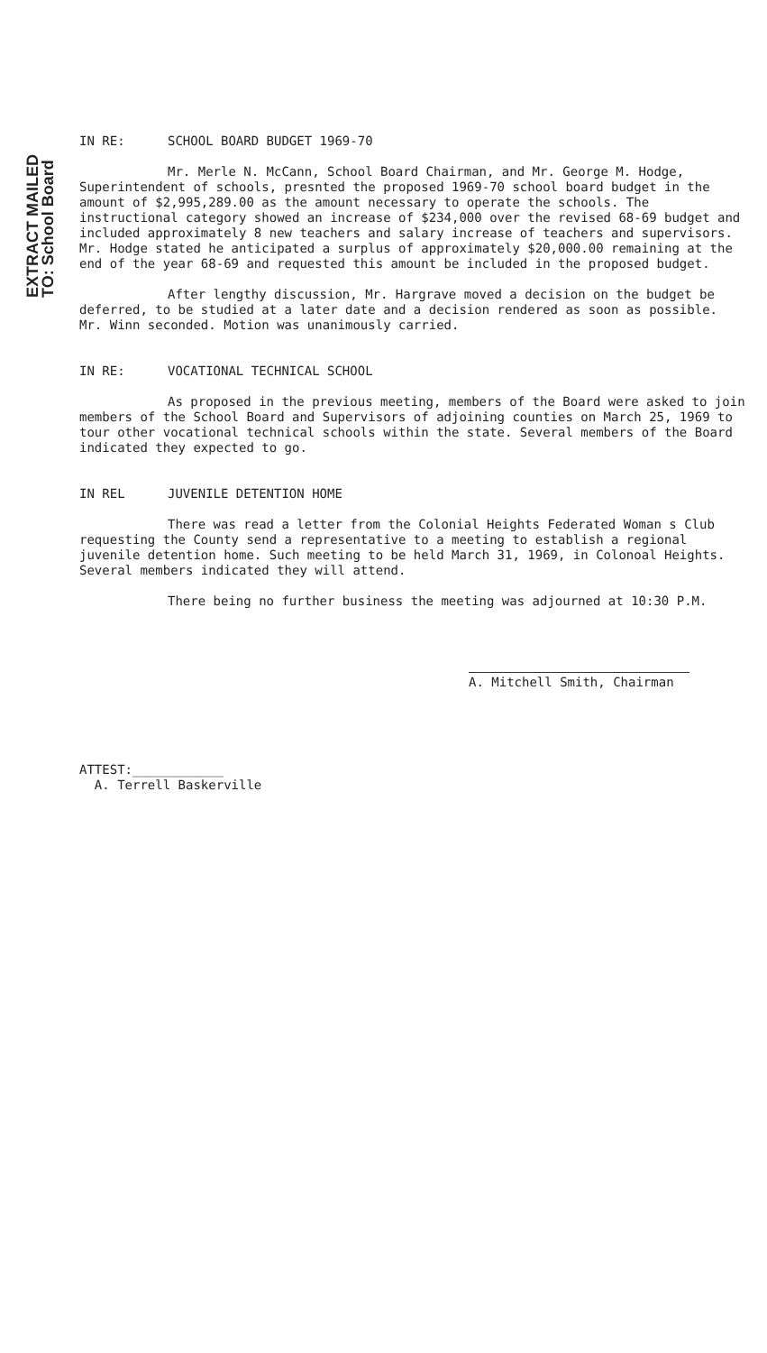EXTRACT MAILED TO: School Board
IN RE: SCHOOL BOARD BUDGET 1969-70
Mr. Merle N. McCann, School Board Chairman, and Mr. George M. Hodge, Superintendent of schools, presnted the proposed 1969-70 school board budget in the amount of $2,995,289.00 as the amount necessary to operate the schools. The instructional category showed an increase of $234,000 over the revised 68-69 budget and included approximately 8 new teachers and salary increase of teachers and supervisors. Mr. Hodge stated he anticipated a surplus of approximately $20,000.00 remaining at the end of the year 68-69 and requested this amount be included in the proposed budget.
After lengthy discussion, Mr. Hargrave moved a decision on the budget be deferred, to be studied at a later date and a decision rendered as soon as possible. Mr. Winn seconded. Motion was unanimously carried.
IN RE: VOCATIONAL TECHNICAL SCHOOL
As proposed in the previous meeting, members of the Board were asked to join members of the School Board and Supervisors of adjoining counties on March 25, 1969 to tour other vocational technical schools within the state. Several members of the Board indicated they expected to go.
IN REL JUVENILE DETENTION HOME
There was read a letter from the Colonial Heights Federated Woman s Club requesting the County send a representative to a meeting to establish a regional juvenile detention home. Such meeting to be held March 31, 1969, in Colonoal Heights. Several members indicated they will attend.
There being no further business the meeting was adjourned at 10:30 P.M.
A. Mitchell Smith, Chairman
ATTEST:____________
A. Terrell Baskerville